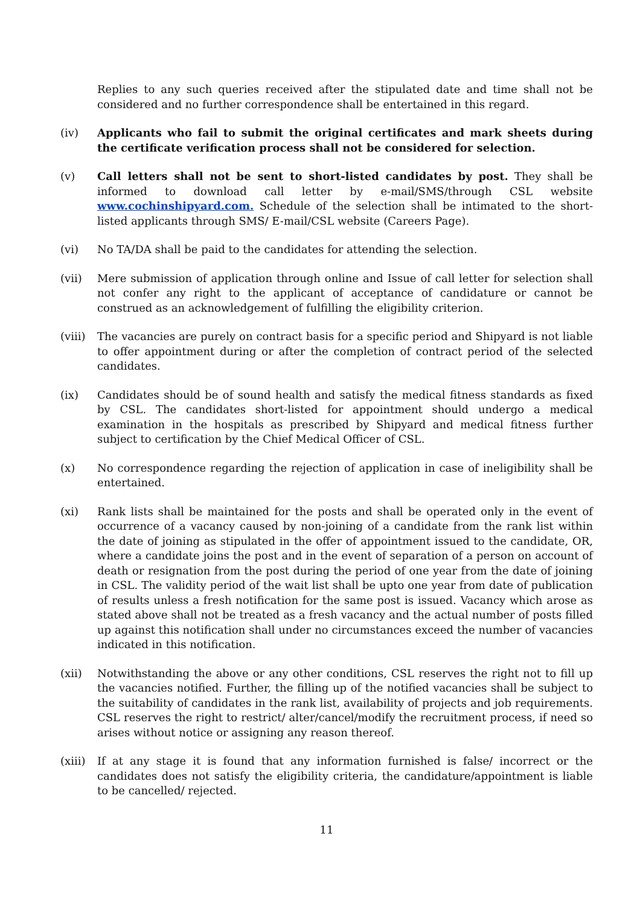Replies to any such queries received after the stipulated date and time shall not be considered and no further correspondence shall be entertained in this regard.
(iv) Applicants who fail to submit the original certificates and mark sheets during the certificate verification process shall not be considered for selection.
(v) Call letters shall not be sent to short-listed candidates by post. They shall be informed to download call letter by e-mail/SMS/through CSL website www.cochinshipyard.com. Schedule of the selection shall be intimated to the short-listed applicants through SMS/ E-mail/CSL website (Careers Page).
(vi) No TA/DA shall be paid to the candidates for attending the selection.
(vii) Mere submission of application through online and Issue of call letter for selection shall not confer any right to the applicant of acceptance of candidature or cannot be construed as an acknowledgement of fulfilling the eligibility criterion.
(viii)
The vacancies are purely on contract basis for a specific period and Shipyard is not liable to offer appointment during or after the completion of contract period of the selected candidates.
(ix) Candidates should be of sound health and satisfy the medical fitness standards as fixed by CSL. The candidates short-listed for appointment should undergo a medical examination in the hospitals as prescribed by Shipyard and medical fitness further subject to certification by the Chief Medical Officer of CSL.
(x) No correspondence regarding the rejection of application in case of ineligibility shall be entertained.
(xi) Rank lists shall be maintained for the posts and shall be operated only in the event of occurrence of a vacancy caused by non-joining of a candidate from the rank list within the date of joining as stipulated in the offer of appointment issued to the candidate, OR, where a candidate joins the post and in the event of separation of a person on account of death or resignation from the post during the period of one year from the date of joining in CSL. The validity period of the wait list shall be upto one year from date of publication of results unless a fresh notification for the same post is issued. Vacancy which arose as stated above shall not be treated as a fresh vacancy and the actual number of posts filled up against this notification shall under no circumstances exceed the number of vacancies indicated in this notification.
(xii) Notwithstanding the above or any other conditions, CSL reserves the right not to fill up the vacancies notified. Further, the filling up of the notified vacancies shall be subject to the suitability of candidates in the rank list, availability of projects and job requirements. CSL reserves the right to restrict/ alter/cancel/modify the recruitment process, if need so arises without notice or assigning any reason thereof.
(xiii)
If at any stage it is found that any information furnished is false/ incorrect or the candidates does not satisfy the eligibility criteria, the candidature/appointment is liable to be cancelled/ rejected.
11